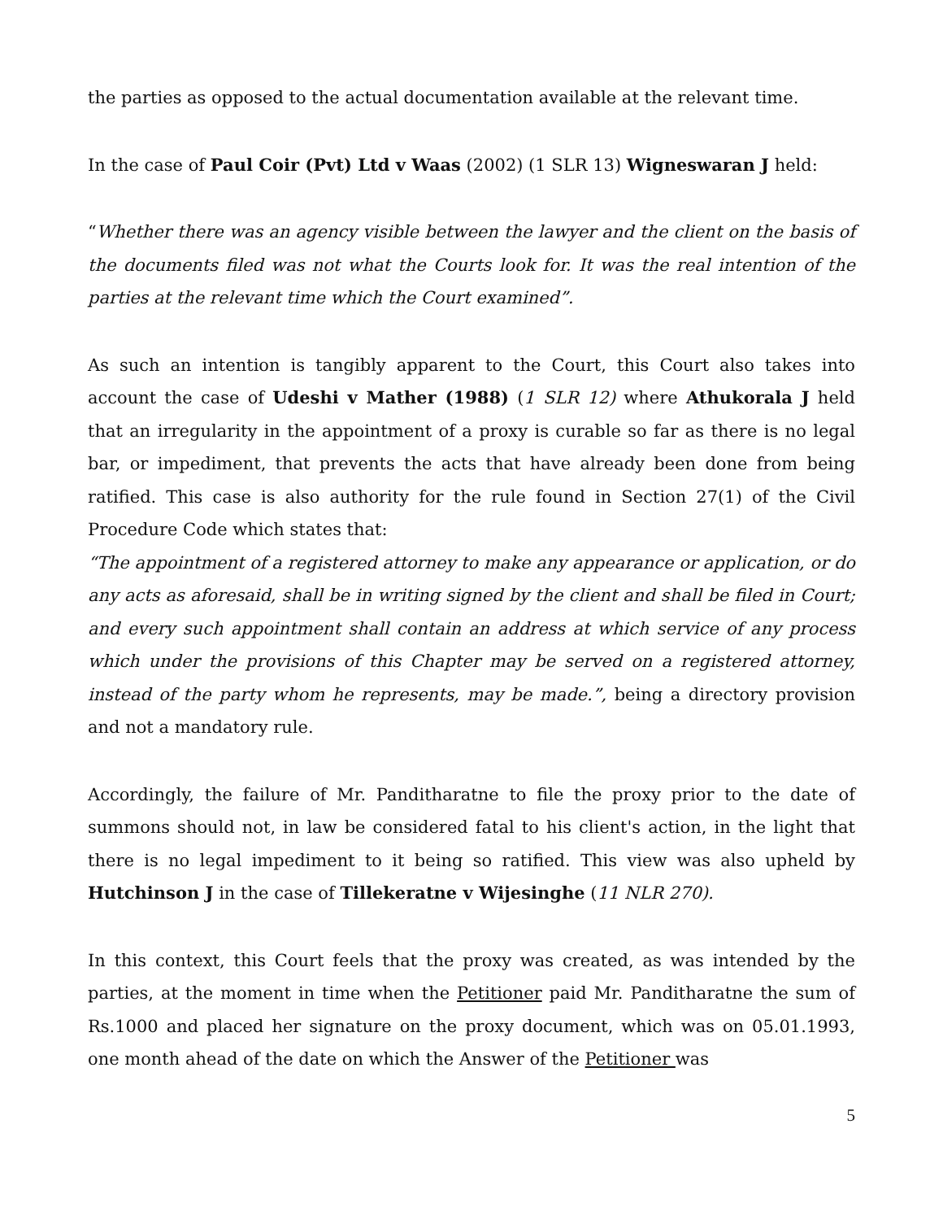the parties as opposed to the actual documentation available at the relevant time.
In the case of Paul Coir (Pvt) Ltd v Waas (2002) (1 SLR 13) Wigneswaran J held:
“Whether there was an agency visible between the lawyer and the client on the basis of the documents filed was not what the Courts look for. It was the real intention of the parties at the relevant time which the Court examined”.
As such an intention is tangibly apparent to the Court, this Court also takes into account the case of Udeshi v Mather (1988) (1 SLR 12) where Athukorala J held that an irregularity in the appointment of a proxy is curable so far as there is no legal bar, or impediment, that prevents the acts that have already been done from being ratified. This case is also authority for the rule found in Section 27(1) of the Civil Procedure Code which states that:
“The appointment of a registered attorney to make any appearance or application, or do any acts as aforesaid, shall be in writing signed by the client and shall be filed in Court; and every such appointment shall contain an address at which service of any process which under the provisions of this Chapter may be served on a registered attorney, instead of the party whom he represents, may be made.”, being a directory provision and not a mandatory rule.
Accordingly, the failure of Mr. Panditharatne to file the proxy prior to the date of summons should not, in law be considered fatal to his client's action, in the light that there is no legal impediment to it being so ratified. This view was also upheld by Hutchinson J in the case of Tillekeratne v Wijesinghe (11 NLR 270).
In this context, this Court feels that the proxy was created, as was intended by the parties, at the moment in time when the Petitioner paid Mr. Panditharatne the sum of Rs.1000 and placed her signature on the proxy document, which was on 05.01.1993, one month ahead of the date on which the Answer of the Petitioner was
5